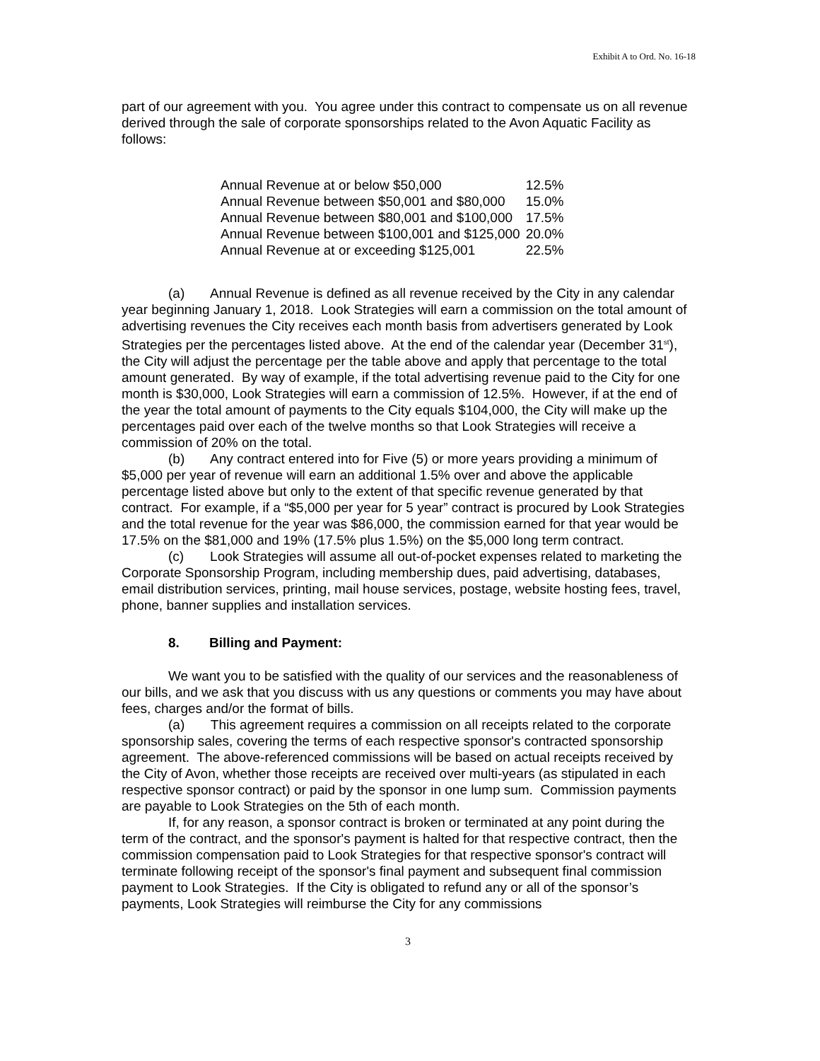Exhibit A to Ord. No. 16-18
part of our agreement with you. You agree under this contract to compensate us on all revenue derived through the sale of corporate sponsorships related to the Avon Aquatic Facility as follows:
| Annual Revenue at or below $50,000 | 12.5% |
| Annual Revenue between $50,001 and $80,000 | 15.0% |
| Annual Revenue between $80,001 and $100,000 | 17.5% |
| Annual Revenue between $100,001 and $125,000 | 20.0% |
| Annual Revenue at or exceeding $125,001 | 22.5% |
(a) Annual Revenue is defined as all revenue received by the City in any calendar year beginning January 1, 2018. Look Strategies will earn a commission on the total amount of advertising revenues the City receives each month basis from advertisers generated by Look Strategies per the percentages listed above. At the end of the calendar year (December 31<sup>st</sup>), the City will adjust the percentage per the table above and apply that percentage to the total amount generated. By way of example, if the total advertising revenue paid to the City for one month is $30,000, Look Strategies will earn a commission of 12.5%. However, if at the end of the year the total amount of payments to the City equals $104,000, the City will make up the percentages paid over each of the twelve months so that Look Strategies will receive a commission of 20% on the total.
(b) Any contract entered into for Five (5) or more years providing a minimum of $5,000 per year of revenue will earn an additional 1.5% over and above the applicable percentage listed above but only to the extent of that specific revenue generated by that contract. For example, if a “$5,000 per year for 5 year” contract is procured by Look Strategies and the total revenue for the year was $86,000, the commission earned for that year would be 17.5% on the $81,000 and 19% (17.5% plus 1.5%) on the $5,000 long term contract.
(c) Look Strategies will assume all out-of-pocket expenses related to marketing the Corporate Sponsorship Program, including membership dues, paid advertising, databases, email distribution services, printing, mail house services, postage, website hosting fees, travel, phone, banner supplies and installation services.
8. Billing and Payment:
We want you to be satisfied with the quality of our services and the reasonableness of our bills, and we ask that you discuss with us any questions or comments you may have about fees, charges and/or the format of bills.
(a) This agreement requires a commission on all receipts related to the corporate sponsorship sales, covering the terms of each respective sponsor's contracted sponsorship agreement. The above-referenced commissions will be based on actual receipts received by the City of Avon, whether those receipts are received over multi-years (as stipulated in each respective sponsor contract) or paid by the sponsor in one lump sum. Commission payments are payable to Look Strategies on the 5th of each month.
If, for any reason, a sponsor contract is broken or terminated at any point during the term of the contract, and the sponsor's payment is halted for that respective contract, then the commission compensation paid to Look Strategies for that respective sponsor's contract will terminate following receipt of the sponsor's final payment and subsequent final commission payment to Look Strategies. If the City is obligated to refund any or all of the sponsor’s payments, Look Strategies will reimburse the City for any commissions
3